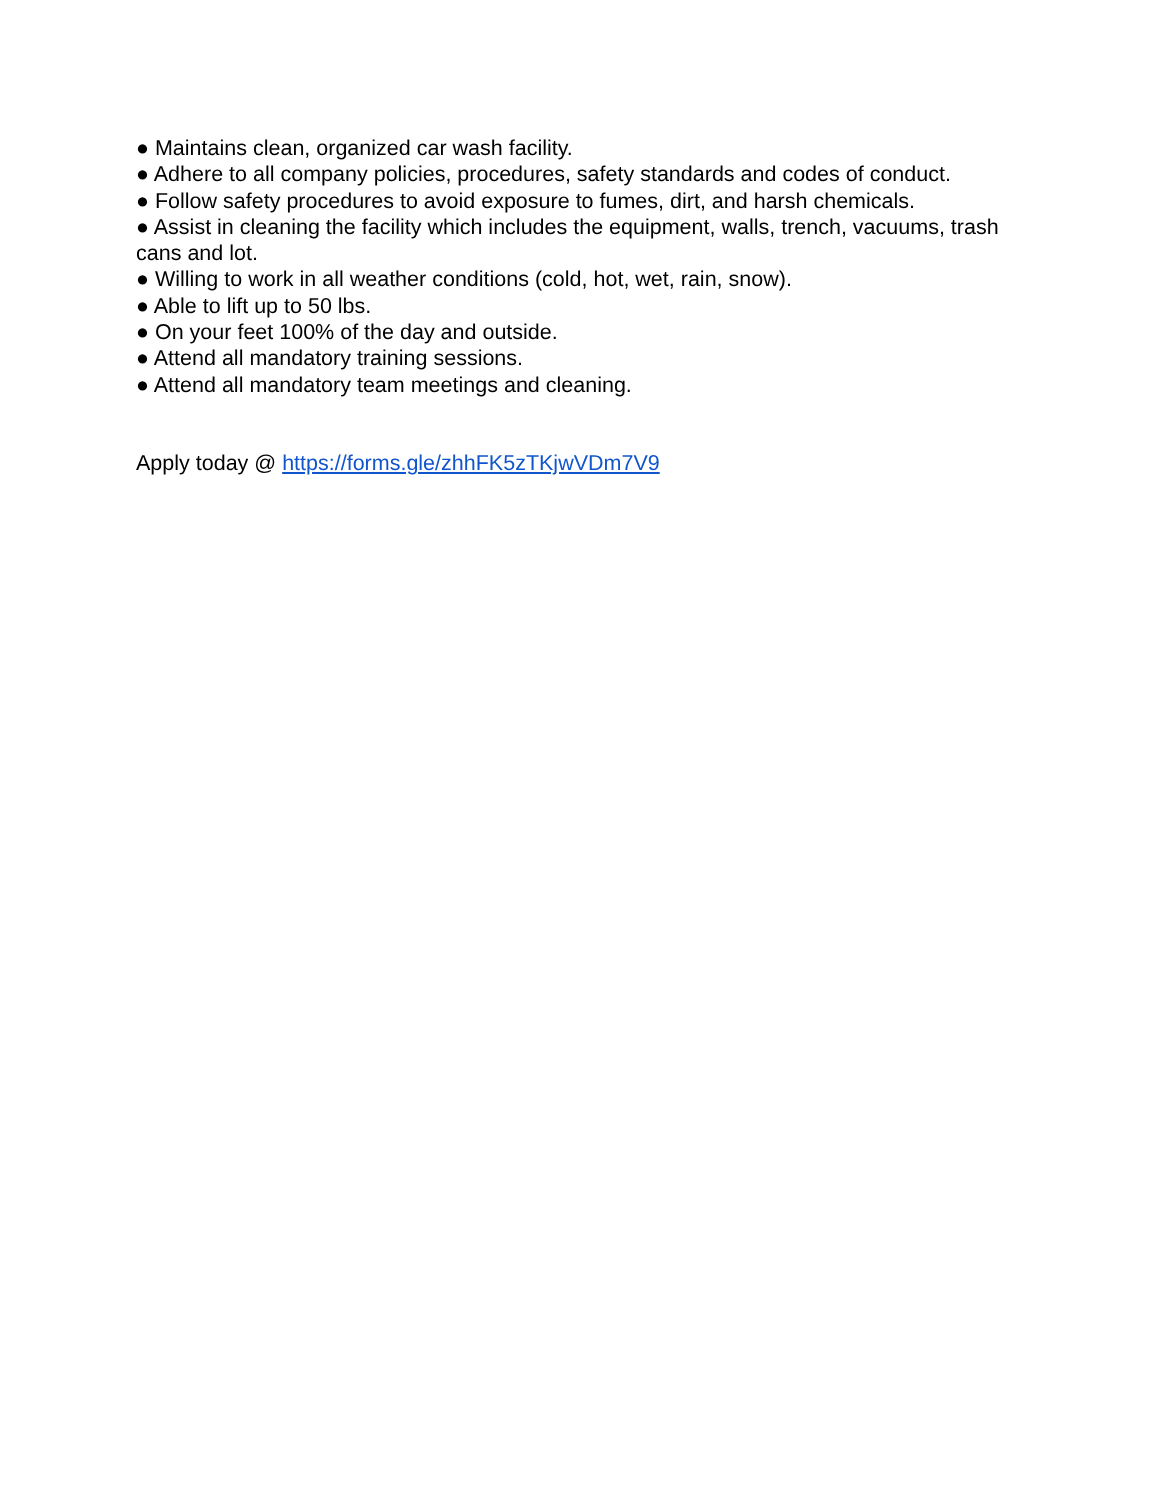● Maintains clean, organized car wash facility.
● Adhere to all company policies, procedures, safety standards and codes of conduct.
● Follow safety procedures to avoid exposure to fumes, dirt, and harsh chemicals.
● Assist in cleaning the facility which includes the equipment, walls, trench, vacuums, trash cans and lot.
● Willing to work in all weather conditions (cold, hot, wet, rain, snow).
● Able to lift up to 50 lbs.
● On your feet 100% of the day and outside.
● Attend all mandatory training sessions.
● Attend all mandatory team meetings and cleaning.
Apply today @ https://forms.gle/zhhFK5zTKjwVDm7V9